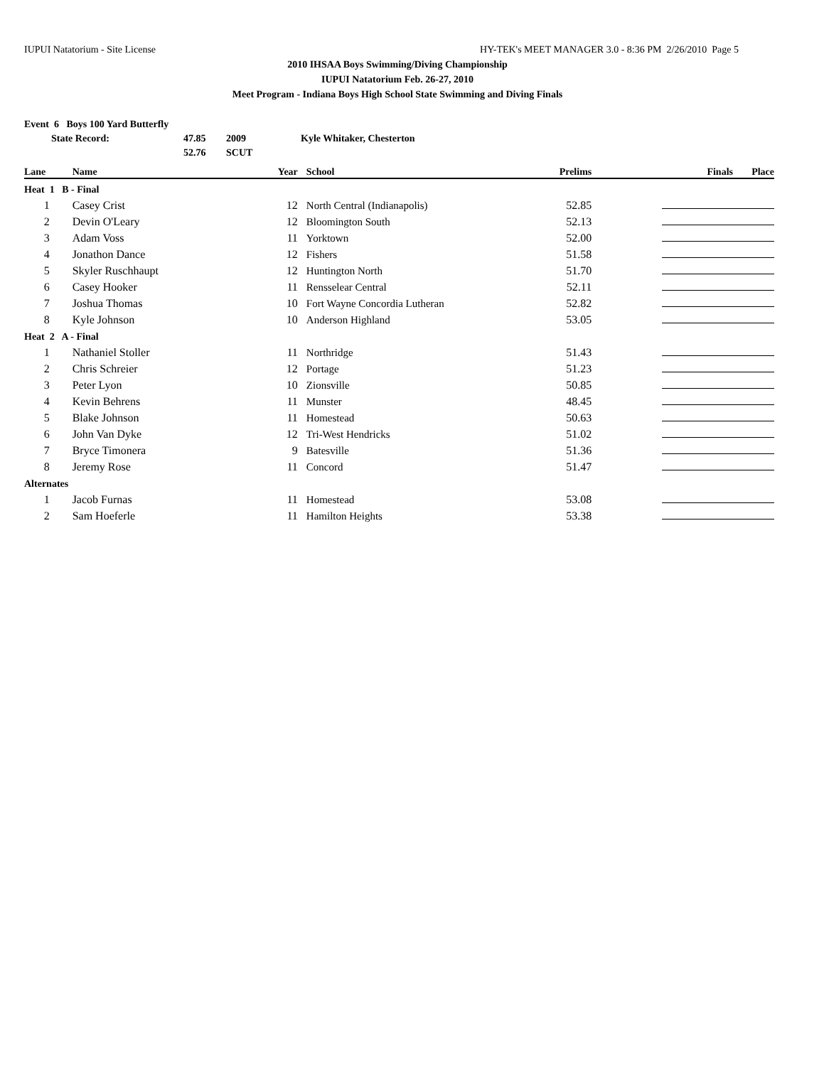IUPUI Natatorium - Site License HY-TEK's MEET MANAGER 3.0 - 8:36 PM 2/26/2010 Page 5
2010 IHSAA Boys Swimming/Diving Championship
IUPUI Natatorium Feb. 26-27, 2010
Meet Program - Indiana Boys High School State Swimming and Diving Finals
Event 6 Boys 100 Yard Butterfly
State Record: 47.85 2009 Kyle Whitaker, Chesterton
52.76 SCUT
| Lane | Name | Year | School | Prelims | Finals | Place |
| --- | --- | --- | --- | --- | --- | --- |
| Heat 1 B - Final | | | | | | |
| 1 | Casey Crist | 12 | North Central (Indianapolis) | 52.85 | | |
| 2 | Devin O'Leary | 12 | Bloomington South | 52.13 | | |
| 3 | Adam Voss | 11 | Yorktown | 52.00 | | |
| 4 | Jonathon Dance | 12 | Fishers | 51.58 | | |
| 5 | Skyler Ruschhaupt | 12 | Huntington North | 51.70 | | |
| 6 | Casey Hooker | 11 | Rensselear Central | 52.11 | | |
| 7 | Joshua Thomas | 10 | Fort Wayne Concordia Lutheran | 52.82 | | |
| 8 | Kyle Johnson | 10 | Anderson Highland | 53.05 | | |
| Heat 2 A - Final | | | | | | |
| 1 | Nathaniel Stoller | 11 | Northridge | 51.43 | | |
| 2 | Chris Schreier | 12 | Portage | 51.23 | | |
| 3 | Peter Lyon | 10 | Zionsville | 50.85 | | |
| 4 | Kevin Behrens | 11 | Munster | 48.45 | | |
| 5 | Blake Johnson | 11 | Homestead | 50.63 | | |
| 6 | John Van Dyke | 12 | Tri-West Hendricks | 51.02 | | |
| 7 | Bryce Timonera | 9 | Batesville | 51.36 | | |
| 8 | Jeremy Rose | 11 | Concord | 51.47 | | |
| Alternates | | | | | | |
| 1 | Jacob Furnas | 11 | Homestead | 53.08 | | |
| 2 | Sam Hoeferle | 11 | Hamilton Heights | 53.38 | | |